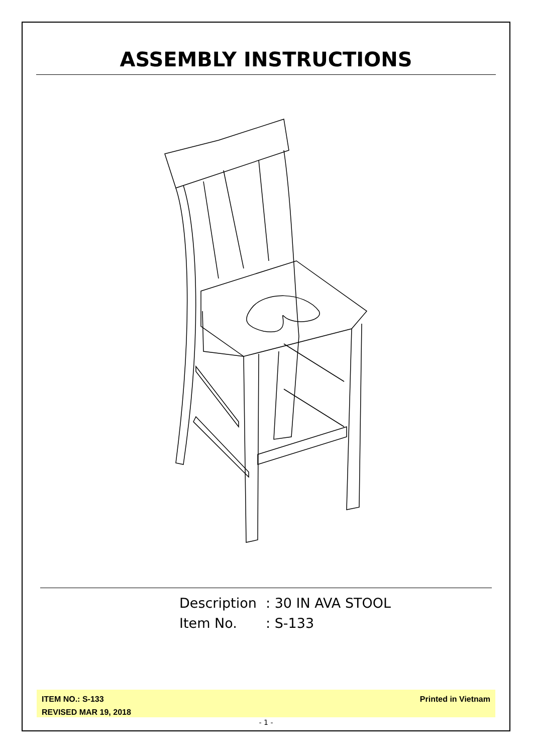ASSEMBLY INSTRUCTIONS
Description: 30 IN AVA STOOL
Item No.: S-133
ITEM NO.: S-133
REVISED MAR 19, 2018
Printed in Vietnam
- 1 -